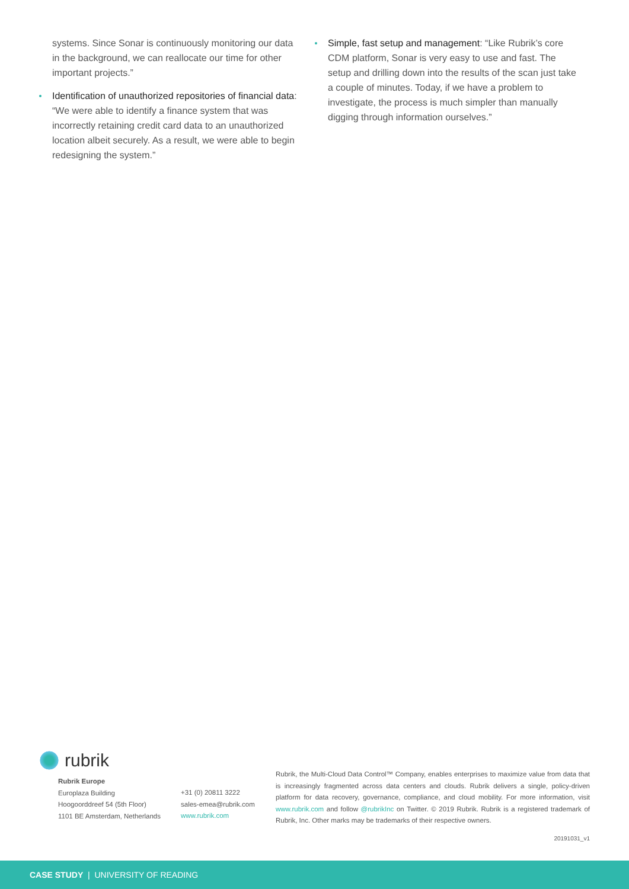systems. Since Sonar is continuously monitoring our data in the background, we can reallocate our time for other important projects.”
Identification of unauthorized repositories of financial data: “We were able to identify a finance system that was incorrectly retaining credit card data to an unauthorized location albeit securely. As a result, we were able to begin redesigning the system.”
Simple, fast setup and management: “Like Rubrik’s core CDM platform, Sonar is very easy to use and fast. The setup and drilling down into the results of the scan just take a couple of minutes. Today, if we have a problem to investigate, the process is much simpler than manually digging through information ourselves.”
rubrik
Rubrik Europe
Europlaza Building
Hoogoorddreef 54 (5th Floor)
1101 BE Amsterdam, Netherlands
+31 (0) 20811 3222
sales-emea@rubrik.com
www.rubrik.com
Rubrik, the Multi-Cloud Data Control™ Company, enables enterprises to maximize value from data that is increasingly fragmented across data centers and clouds. Rubrik delivers a single, policy-driven platform for data recovery, governance, compliance, and cloud mobility. For more information, visit www.rubrik.com and follow @rubrikInc on Twitter. © 2019 Rubrik. Rubrik is a registered trademark of Rubrik, Inc. Other marks may be trademarks of their respective owners.
20191031_v1
CASE STUDY | UNIVERSITY OF READING